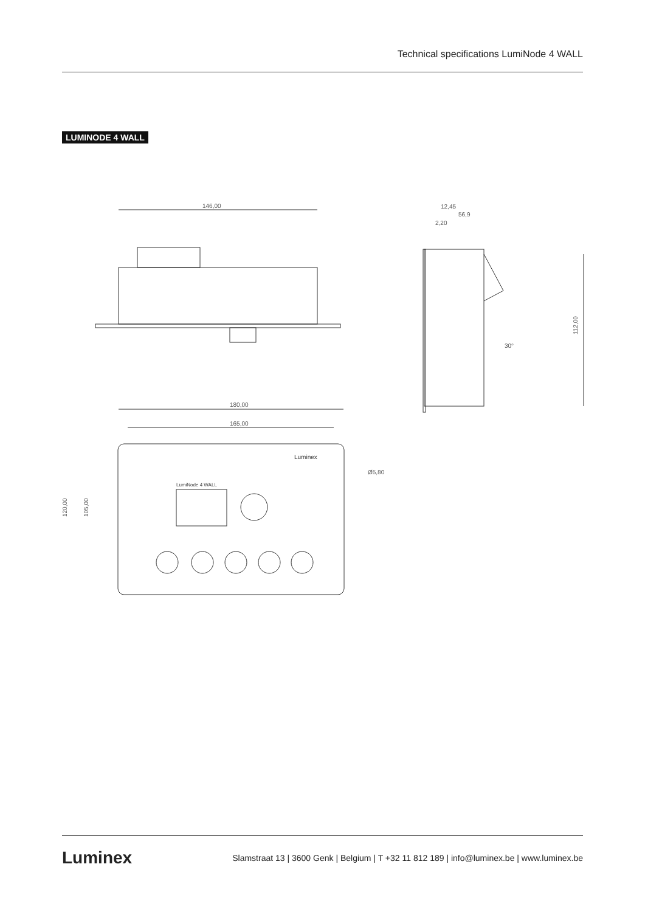Technical specifications LumiNode 4 WALL
LUMINODE 4 WALL
146,00
112,00
12,45
56,9
2,20
30°
180,00
165,00
120,00
105,00
Ø5,80
Luminex
LumiNode 4 WALL
Luminex Slamstraat 13 | 3600 Genk | Belgium | T +32 11 812 189 | info@luminex.be | www.luminex.be